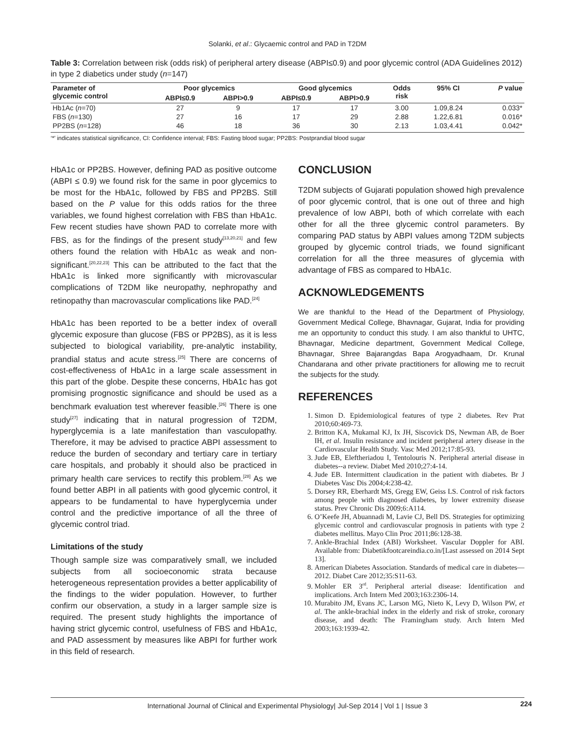Solanki, et al.: Glycaemic control and PAD in T2DM
Table 3: Correlation between risk (odds risk) of peripheral artery disease (ABPI≤0.9) and poor glycemic control (ADA Guidelines 2012) in type 2 diabetics under study (n=147)
| Parameter of glycemic control | Poor glycemics | | Good glycemics | | Odds risk | 95% CI | P value |
| --- | --- | --- | --- | --- | --- | --- | --- |
| | ABPI≤0.9 | ABPI>0.9 | ABPI≤0.9 | ABPI>0.9 | | | |
| Hb1Ac ( n =70) | 27 | 9 | 17 | 17 | 3.00 | 1.09,8.24 | 0.033* |
| FBS ( n =130) | 27 | 16 | 17 | 29 | 2.88 | 1.22,6.81 | 0.016* |
| PP2BS ( n =128) | 46 | 18 | 36 | 30 | 2.13 | 1.03,4.41 | 0.042* |
‘*’ indicates statistical significance, CI: Confidence interval; FBS: Fasting blood sugar; PP2BS: Postprandial blood sugar
HbA1c or PP2BS. However, defining PAD as positive outcome (ABPI ≤ 0.9) we found risk for the same in poor glycemics to be most for the HbA1c, followed by FBS and PP2BS. Still based on the P value for this odds ratios for the three variables, we found highest correlation with FBS than HbA1c. Few recent studies have shown PAD to correlate more with FBS, as for the findings of the present study<sup>[13,20,21]</sup> and few others found the relation with HbA1c as weak and non-significant.<sup>[20,22,23]</sup> This can be attributed to the fact that the HbA1c is linked more significantly with microvascular complications of T2DM like neuropathy, nephropathy and retinopathy than macrovascular complications like PAD.<sup>[24]</sup>
HbA1c has been reported to be a better index of overall glycemic exposure than glucose (FBS or PP2BS), as it is less subjected to biological variability, pre-analytic instability, prandial status and acute stress.<sup>[25]</sup> There are concerns of cost-effectiveness of HbA1c in a large scale assessment in this part of the globe. Despite these concerns, HbA1c has got promising prognostic significance and should be used as a benchmark evaluation test wherever feasible.<sup>[26]</sup> There is one study<sup>[27]</sup> indicating that in natural progression of T2DM, hyperglycemia is a late manifestation than vasculopathy. Therefore, it may be advised to practice ABPI assessment to reduce the burden of secondary and tertiary care in tertiary care hospitals, and probably it should also be practiced in primary health care services to rectify this problem.<sup>[28]</sup> As we found better ABPI in all patients with good glycemic control, it appears to be fundamental to have hyperglycemia under control and the predictive importance of all the three of glycemic control triad.
Limitations of the study
Though sample size was comparatively small, we included subjects from all socioeconomic strata because heterogeneous representation provides a better applicability of the findings to the wider population. However, to further confirm our observation, a study in a larger sample size is required. The present study highlights the importance of having strict glycemic control, usefulness of FBS and HbA1c, and PAD assessment by measures like ABPI for further work in this field of research.
CONCLUSION
T2DM subjects of Gujarati population showed high prevalence of poor glycemic control, that is one out of three and high prevalence of low ABPI, both of which correlate with each other for all the three glycemic control parameters. By comparing PAD status by ABPI values among T2DM subjects grouped by glycemic control triads, we found significant correlation for all the three measures of glycemia with advantage of FBS as compared to HbA1c.
ACKNOWLEDGEMENTS
We are thankful to the Head of the Department of Physiology, Government Medical College, Bhavnagar, Gujarat, India for providing me an opportunity to conduct this study. I am also thankful to UHTC, Bhavnagar, Medicine department, Government Medical College, Bhavnagar, Shree Bajarangdas Bapa Arogyadhaam, Dr. Krunal Chandarana and other private practitioners for allowing me to recruit the subjects for the study.
REFERENCES
1. Simon D. Epidemiological features of type 2 diabetes. Rev Prat 2010;60:469-73.
2. Britton KA, Mukamal KJ, Ix JH, Siscovick DS, Newman AB, de Boer IH, et al. Insulin resistance and incident peripheral artery disease in the Cardiovascular Health Study. Vasc Med 2012;17:85-93.
3. Jude EB, Eleftheriadou I, Tentolouris N. Peripheral arterial disease in diabetes--a review. Diabet Med 2010;27:4-14.
4. Jude EB. Intermittent claudication in the patient with diabetes. Br J Diabetes Vasc Dis 2004;4:238-42.
5. Dorsey RR, Eberhardt MS, Gregg EW, Geiss LS. Control of risk factors among people with diagnosed diabetes, by lower extremity disease status. Prev Chronic Dis 2009;6:A114.
6. O’Keefe JH, Abuannadi M, Lavie CJ, Bell DS. Strategies for optimizing glycemic control and cardiovascular prognosis in patients with type 2 diabetes mellitus. Mayo Clin Proc 2011;86:128-38.
7. Ankle-Brachial Index (ABI) Worksheet. Vascular Doppler for ABI. Available from: Diabetikfootcareindia.co.in/[Last assessed on 2014 Sept 13].
8. American Diabetes Association. Standards of medical care in diabetes—2012. Diabet Care 2012;35:S11-63.
9. Mohler ER 3<sup>rd</sup>. Peripheral arterial disease: Identification and implications. Arch Intern Med 2003;163:2306-14.
10. Murabito JM, Evans JC, Larson MG, Nieto K, Levy D, Wilson PW, et al. The ankle-brachial index in the elderly and risk of stroke, coronary disease, and death: The Framingham study. Arch Intern Med 2003;163:1939-42.
International Journal of Clinical and Experimental Physiology| Jul-Sep 2014 | Vol 1 | Issue 3 224